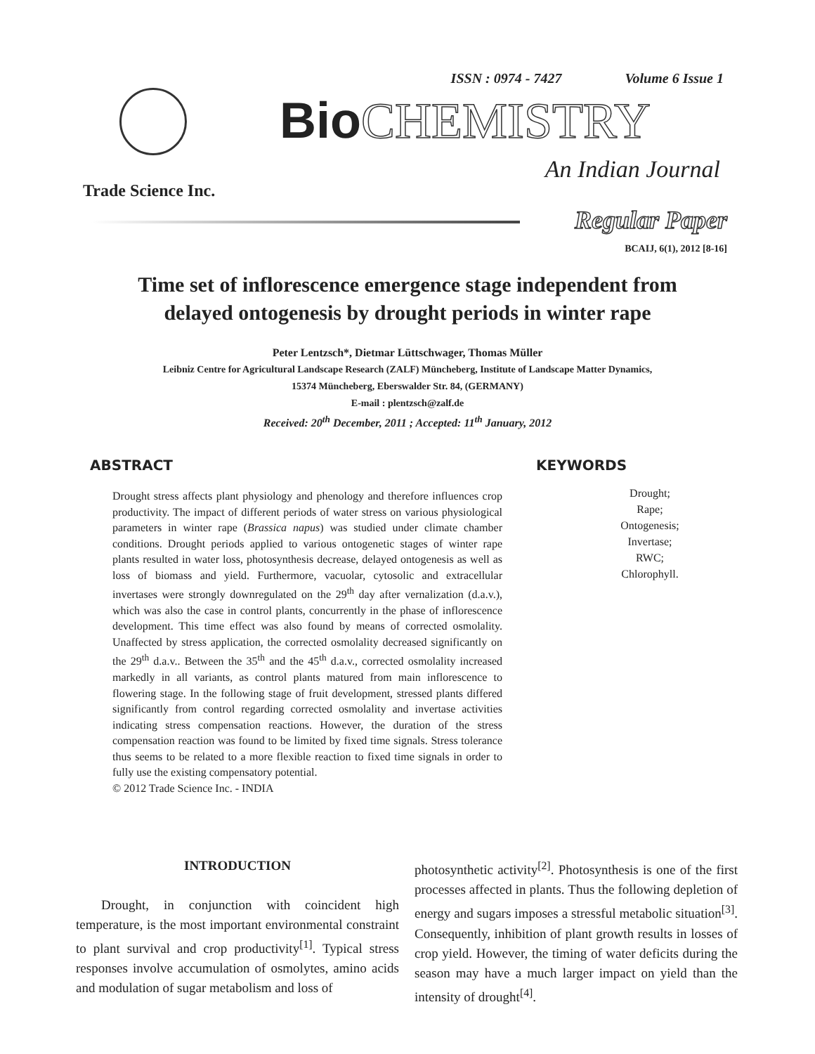ISSN : 0974 - 7427 Volume 6 Issue 1
Trade Science Inc.
Bio CHEMISTRY
An Indian Journal
Regular Paper
BCAIJ, 6(1), 2012 [8-16]
Time set of inflorescence emergence stage independent from
delayed ontogenesis by drought periods in winter rape
Peter Lentzsch*, Dietmar Lüttschwager, Thomas Müller
Leibniz Centre for Agricultural Landscape Research (ZALF) Müncheberg, Institute of Landscape Matter Dynamics,
15374 Müncheberg, Eberswalder Str. 84, (GERMANY)
E-mail : plentzsch@zalf.de
Received: 20<sup>th</sup> December, 2011 ; Accepted: 11<sup>th</sup> January, 2012
ABSTRACT KEYWORDS
Drought stress affects plant physiology and phenology and therefore influences crop productivity. The impact of different periods of water stress on various physiological parameters in winter rape (Brassica napus) was studied under climate chamber conditions. Drought periods applied to various ontogenetic stages of winter rape plants resulted in water loss, photosynthesis decrease, delayed ontogenesis as well as loss of biomass and yield. Furthermore, vacuolar, cytosolic and extracellular invertases were strongly downregulated on the 29<sup>th</sup> day after vernalization (d.a.v.), which was also the case in control plants, concurrently in the phase of inflorescence development. This time effect was also found by means of corrected osmolality. Unaffected by stress application, the corrected osmolality decreased significantly on the 29<sup>th</sup> d.a.v.. Between the 35<sup>th</sup> and the 45<sup>th</sup> d.a.v., corrected osmolality increased markedly in all variants, as control plants matured from main inflorescence to flowering stage. In the following stage of fruit development, stressed plants differed significantly from control regarding corrected osmolality and invertase activities indicating stress compensation reactions. However, the duration of the stress compensation reaction was found to be limited by fixed time signals. Stress tolerance thus seems to be related to a more flexible reaction to fixed time signals in order to fully use the existing compensatory potential.
© 2012 Trade Science Inc. - INDIA
Drought;
Rape;
Ontogenesis;
Invertase;
RWC;
Chlorophyll.
INTRODUCTION
Drought, in conjunction with coincident high temperature, is the most important environmental constraint to plant survival and crop productivity<sup>[1]</sup>. Typical stress responses involve accumulation of osmolytes, amino acids and modulation of sugar metabolism and loss of
photosynthetic activity<sup>[2]</sup>. Photosynthesis is one of the first processes affected in plants. Thus the following depletion of energy and sugars imposes a stressful metabolic situation<sup>[3]</sup>. Consequently, inhibition of plant growth results in losses of crop yield. However, the timing of water deficits during the season may have a much larger impact on yield than the intensity of drought<sup>[4]</sup>.